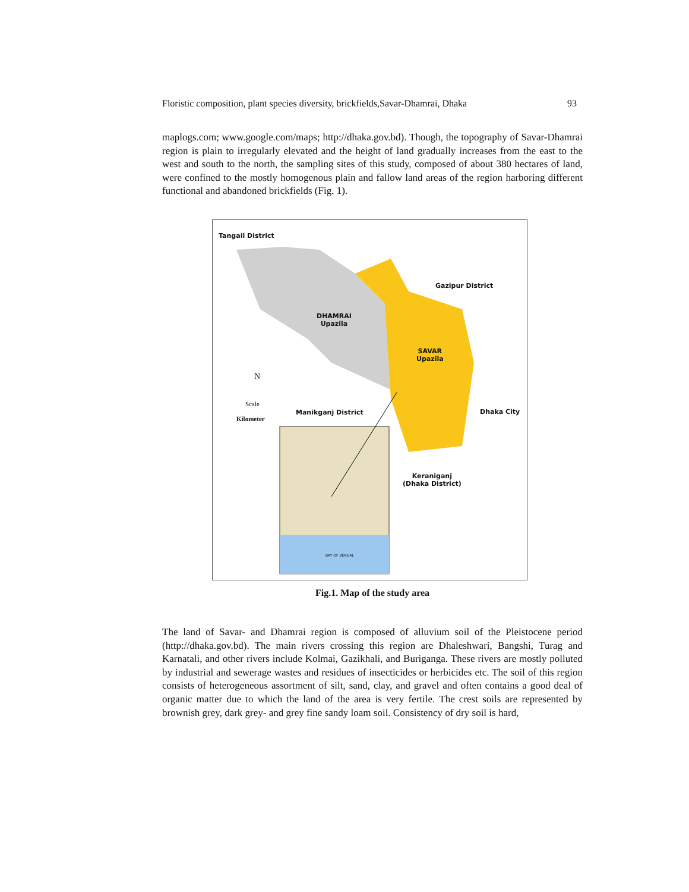Floristic composition, plant species diversity, brickfields,Savar-Dhamrai, Dhaka 93
maplogs.com; www.google.com/maps; http://dhaka.gov.bd). Though, the topography of Savar-Dhamrai region is plain to irregularly elevated and the height of land gradually increases from the east to the west and south to the north, the sampling sites of this study, composed of about 380 hectares of land, were confined to the mostly homogenous plain and fallow land areas of the region harboring different functional and abandoned brickfields (Fig. 1).
Tangail District
Gazipur District
DHAMRAI
Upazila
SAVAR
Upazila
N
Scale
Kilometer
Manikganj District Dhaka City
Keraniganj
(Dhaka District)
BAY OF BENGAL
Fig.1. Map of the study area
The land of Savar- and Dhamrai region is composed of alluvium soil of the Pleistocene period (http://dhaka.gov.bd). The main rivers crossing this region are Dhaleshwari, Bangshi, Turag and Karnatali, and other rivers include Kolmai, Gazikhali, and Buriganga. These rivers are mostly polluted by industrial and sewerage wastes and residues of insecticides or herbicides etc. The soil of this region consists of heterogeneous assortment of silt, sand, clay, and gravel and often contains a good deal of organic matter due to which the land of the area is very fertile. The crest soils are represented by brownish grey, dark grey- and grey fine sandy loam soil. Consistency of dry soil is hard,